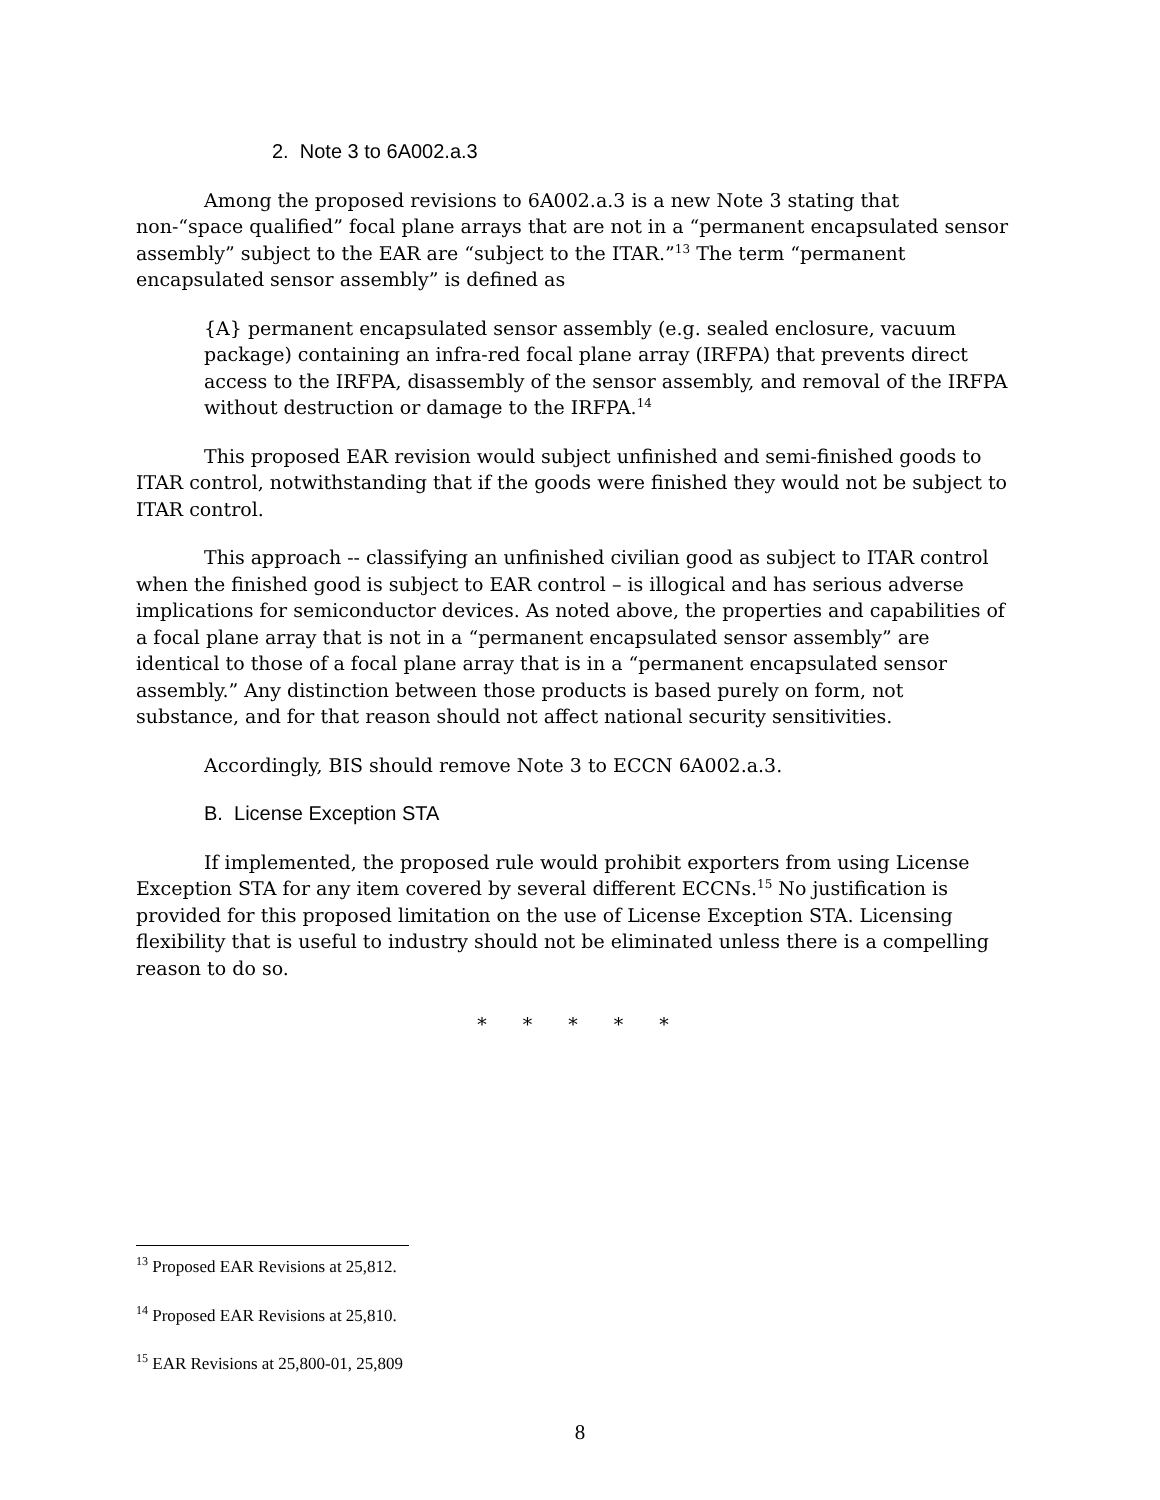2. Note 3 to 6A002.a.3
Among the proposed revisions to 6A002.a.3 is a new Note 3 stating that non-“space qualified” focal plane arrays that are not in a “permanent encapsulated sensor assembly” subject to the EAR are “subject to the ITAR.”<sup>13</sup> The term “permanent encapsulated sensor assembly” is defined as
{A} permanent encapsulated sensor assembly (e.g. sealed enclosure, vacuum package) containing an infra-red focal plane array (IRFPA) that prevents direct access to the IRFPA, disassembly of the sensor assembly, and removal of the IRFPA without destruction or damage to the IRFPA.<sup>14</sup>
This proposed EAR revision would subject unfinished and semi-finished goods to ITAR control, notwithstanding that if the goods were finished they would not be subject to ITAR control.
This approach -- classifying an unfinished civilian good as subject to ITAR control when the finished good is subject to EAR control – is illogical and has serious adverse implications for semiconductor devices. As noted above, the properties and capabilities of a focal plane array that is not in a “permanent encapsulated sensor assembly” are identical to those of a focal plane array that is in a “permanent encapsulated sensor assembly.” Any distinction between those products is based purely on form, not substance, and for that reason should not affect national security sensitivities.
Accordingly, BIS should remove Note 3 to ECCN 6A002.a.3.
B. License Exception STA
If implemented, the proposed rule would prohibit exporters from using License Exception STA for any item covered by several different ECCNs.<sup>15</sup> No justification is provided for this proposed limitation on the use of License Exception STA. Licensing flexibility that is useful to industry should not be eliminated unless there is a compelling reason to do so.
* * * * *
<sup>13</sup> Proposed EAR Revisions at 25,812.
<sup>14</sup> Proposed EAR Revisions at 25,810.
<sup>15</sup> EAR Revisions at 25,800-01, 25,809
8